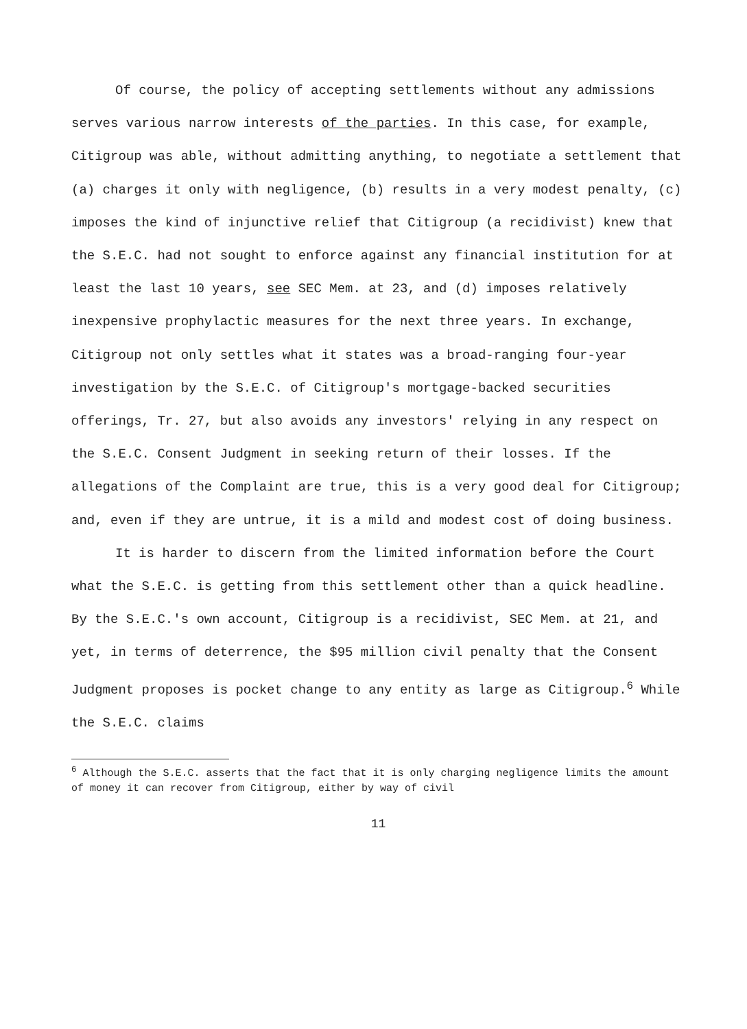Of course, the policy of accepting settlements without any admissions serves various narrow interests of the parties. In this case, for example, Citigroup was able, without admitting anything, to negotiate a settlement that (a) charges it only with negligence, (b) results in a very modest penalty, (c) imposes the kind of injunctive relief that Citigroup (a recidivist) knew that the S.E.C. had not sought to enforce against any financial institution for at least the last 10 years, see SEC Mem. at 23, and (d) imposes relatively inexpensive prophylactic measures for the next three years. In exchange, Citigroup not only settles what it states was a broad-ranging four-year investigation by the S.E.C. of Citigroup's mortgage-backed securities offerings, Tr. 27, but also avoids any investors' relying in any respect on the S.E.C. Consent Judgment in seeking return of their losses. If the allegations of the Complaint are true, this is a very good deal for Citigroup; and, even if they are untrue, it is a mild and modest cost of doing business.
It is harder to discern from the limited information before the Court what the S.E.C. is getting from this settlement other than a quick headline. By the S.E.C.'s own account, Citigroup is a recidivist, SEC Mem. at 21, and yet, in terms of deterrence, the $95 million civil penalty that the Consent Judgment proposes is pocket change to any entity as large as Citigroup.<sup>6</sup> While the S.E.C. claims
<sup>6</sup> Although the S.E.C. asserts that the fact that it is only charging negligence limits the amount of money it can recover from Citigroup, either by way of civil
11